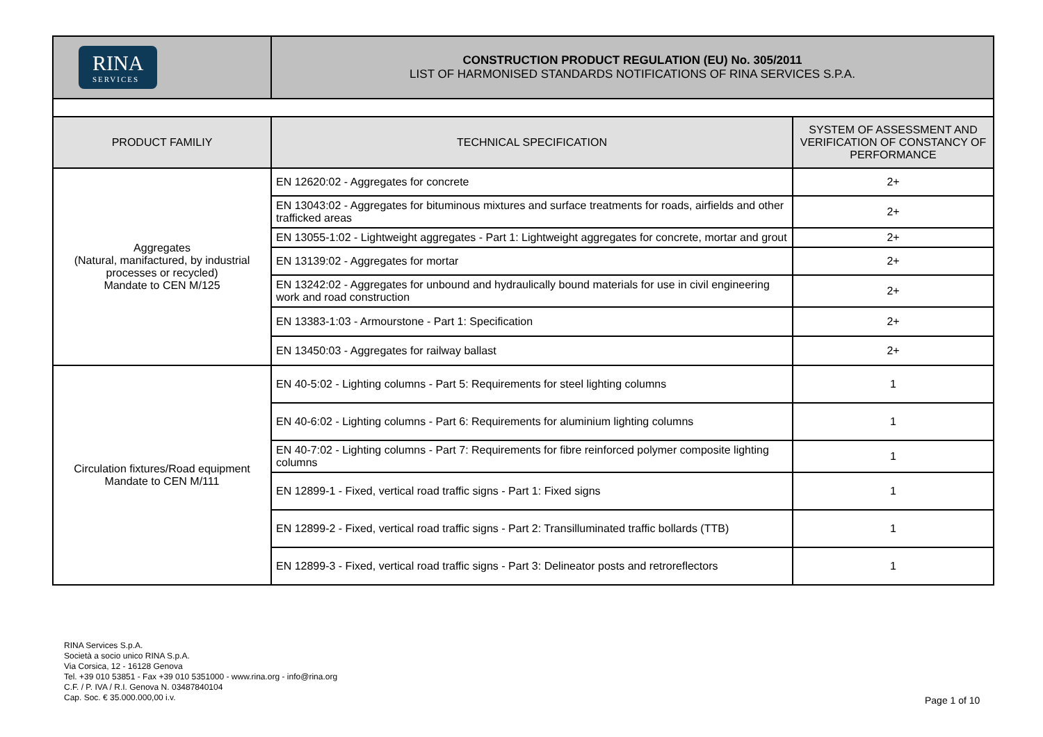| RINA SERVICES | CONSTRUCTION PRODUCT REGULATION (EU) No. 305/2011 LIST OF HARMONISED STANDARDS NOTIFICATIONS OF RINA SERVICES S.P.A. | |
| PRODUCT FAMILIY | TECHNICAL SPECIFICATION | SYSTEM OF ASSESSMENT AND VERIFICATION OF CONSTANCY OF PERFORMANCE |
| Aggregates (Natural, manifactured, by industrial processes or recycled) Mandate to CEN M/125 | EN 12620:02 - Aggregates for concrete | 2+ |
| | EN 13043:02 - Aggregates for bituminous mixtures and surface treatments for roads, airfields and other trafficked areas | 2+ |
| | EN 13055-1:02 - Lightweight aggregates - Part 1: Lightweight aggregates for concrete, mortar and grout | 2+ |
| | EN 13139:02 - Aggregates for mortar | 2+ |
| | EN 13242:02 - Aggregates for unbound and hydraulically bound materials for use in civil engineering work and road construction | 2+ |
| | EN 13383-1:03 - Armourstone - Part 1: Specification | 2+ |
| | EN 13450:03 - Aggregates for railway ballast | 2+ |
| Circulation fixtures/Road equipment Mandate to CEN M/111 | EN 40-5:02 - Lighting columns - Part 5: Requirements for steel lighting columns | 1 |
| | EN 40-6:02 - Lighting columns - Part 6: Requirements for aluminium lighting columns | 1 |
| | EN 40-7:02 - Lighting columns - Part 7: Requirements for fibre reinforced polymer composite lighting columns | 1 |
| | EN 12899-1 - Fixed, vertical road traffic signs - Part 1: Fixed signs | 1 |
| | EN 12899-2 - Fixed, vertical road traffic signs - Part 2: Transilluminated traffic bollards (TTB) | 1 |
| | EN 12899-3 - Fixed, vertical road traffic signs - Part 3: Delineator posts and retroreflectors | 1 |
RINA Services S.p.A.
Società a socio unico RINA S.p.A.
Via Corsica, 12 - 16128 Genova
Tel. +39 010 53851 - Fax +39 010 5351000 - www.rina.org - info@rina.org
C.F. / P. IVA / R.I. Genova N. 03487840104
Cap. Soc. € 35.000.000,00 i.v.
Page 1 of 10